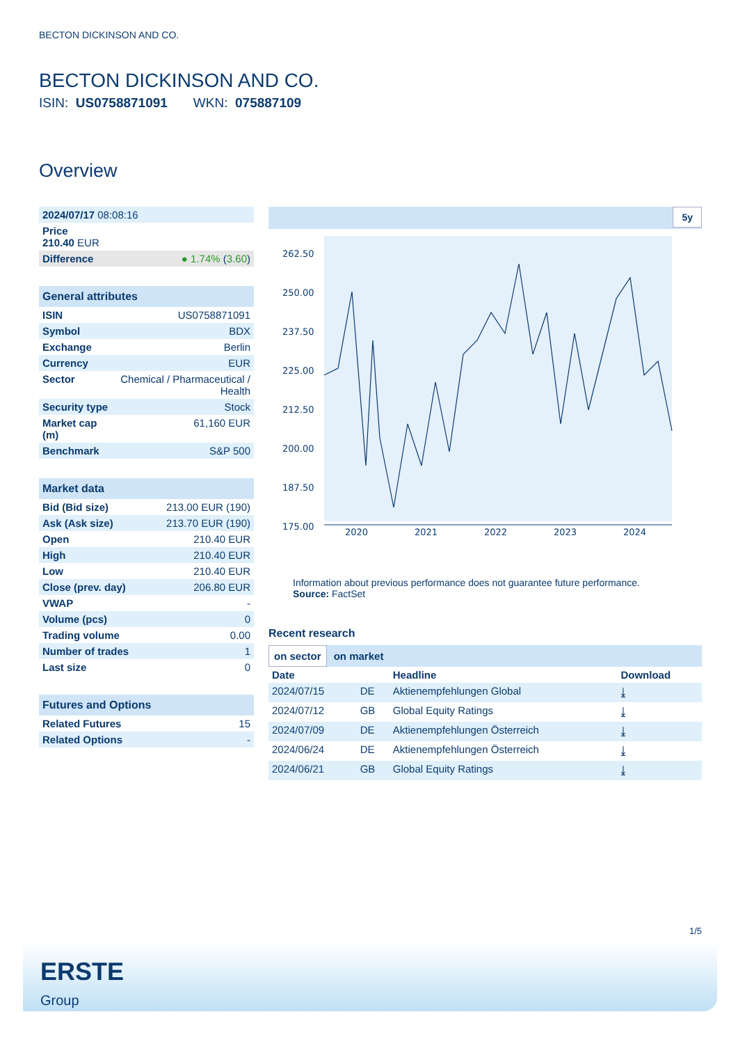BECTON DICKINSON AND CO.
BECTON DICKINSON AND CO.
ISIN: US0758871091 WKN: 075887109
Overview
| 2024/07/17 08:08:16 | |
| Price 210.40 EUR | |
| Difference | ● 1.74% ( 3.60 ) |
General attributes
| ISIN | US0758871091 |
| Symbol | BDX |
| Exchange | Berlin |
| Currency | EUR |
| Sector | Chemical / Pharmaceutical / Health |
| Security type | Stock |
| Market cap (m) | 61,160 EUR |
| Benchmark | S&P 500 |
Market data
| Bid (Bid size) | 213.00 EUR (190) |
| Ask (Ask size) | 213.70 EUR (190) |
| Open | 210.40 EUR |
| High | 210.40 EUR |
| Low | 210.40 EUR |
| Close (prev. day) | 206.80 EUR |
| VWAP | - |
| Volume (pcs) | 0 |
| Trading volume | 0.00 |
| Number of trades | 1 |
| Last size | 0 |
Futures and Options
| Related Futures | 15 |
| Related Options | - |
5y
262.50
250.00
237.50
225.00
212.50
200.00
187.50
175.00
2020
2021
2022
2023
2024
Information about previous performance does not guarantee future performance.
Source: FactSet
Recent research
on sector on market
| Date | | Headline | Download |
| --- | --- | --- | --- |
| 2024/07/15 | DE | Aktienempfehlungen Global | ⤓ |
| 2024/07/12 | GB | Global Equity Ratings | ⤓ |
| 2024/07/09 | DE | Aktienempfehlungen Österreich | ⤓ |
| 2024/06/24 | DE | Aktienempfehlungen Österreich | ⤓ |
| 2024/06/21 | GB | Global Equity Ratings | ⤓ |
1/5
ERSTE
Group